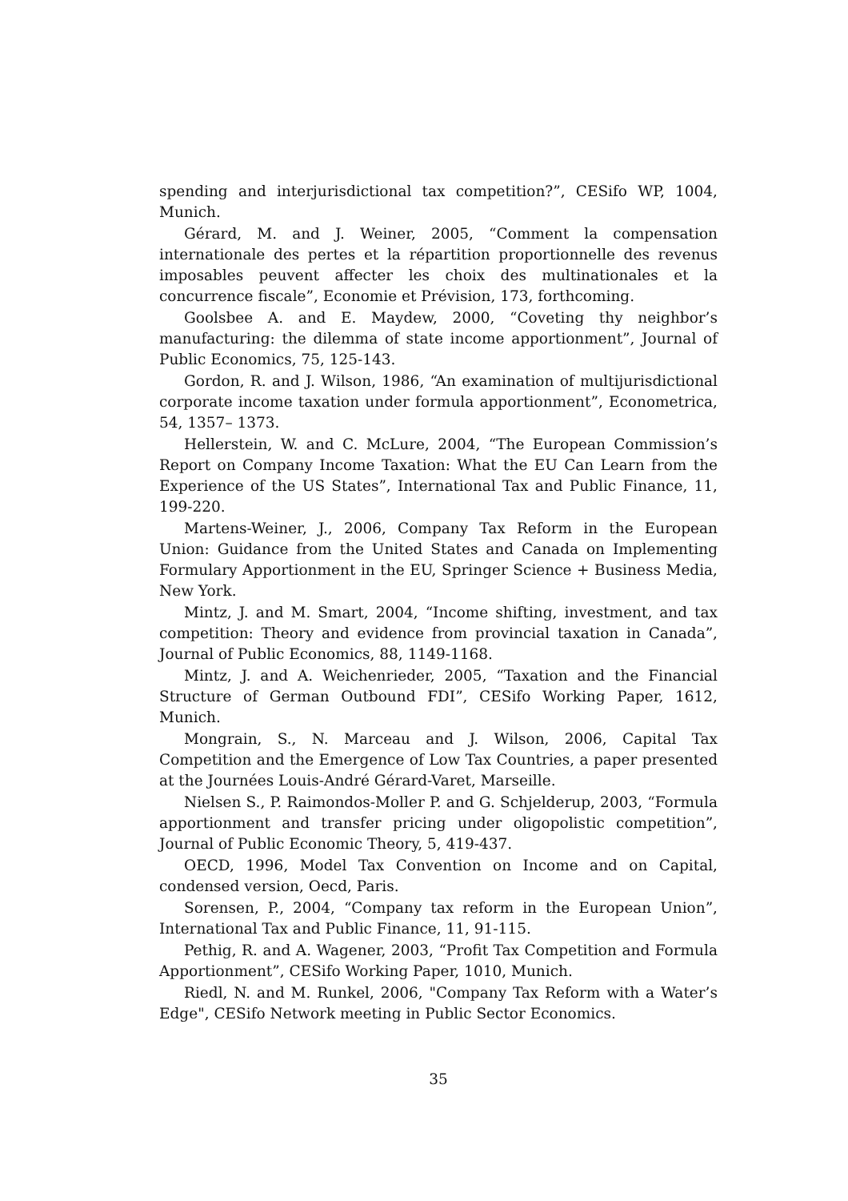spending and interjurisdictional tax competition?”, CESifo WP, 1004, Munich.
Gérard, M. and J. Weiner, 2005, “Comment la compensation internationale des pertes et la répartition proportionnelle des revenus imposables peuvent affecter les choix des multinationales et la concurrence fiscale”, Economie et Prévision, 173, forthcoming.
Goolsbee A. and E. Maydew, 2000, “Coveting thy neighbor’s manufacturing: the dilemma of state income apportionment”, Journal of Public Economics, 75, 125-143.
Gordon, R. and J. Wilson, 1986, “An examination of multijurisdictional corporate income taxation under formula apportionment”, Econometrica, 54, 1357– 1373.
Hellerstein, W. and C. McLure, 2004, “The European Commission’s Report on Company Income Taxation: What the EU Can Learn from the Experience of the US States”, International Tax and Public Finance, 11, 199-220.
Martens-Weiner, J., 2006, Company Tax Reform in the European Union: Guidance from the United States and Canada on Implementing Formulary Apportionment in the EU, Springer Science + Business Media, New York.
Mintz, J. and M. Smart, 2004, “Income shifting, investment, and tax competition: Theory and evidence from provincial taxation in Canada”, Journal of Public Economics, 88, 1149-1168.
Mintz, J. and A. Weichenrieder, 2005, “Taxation and the Financial Structure of German Outbound FDI”, CESifo Working Paper, 1612, Munich.
Mongrain, S., N. Marceau and J. Wilson, 2006, Capital Tax Competition and the Emergence of Low Tax Countries, a paper presented at the Journées Louis-André Gérard-Varet, Marseille.
Nielsen S., P. Raimondos-Moller P. and G. Schjelderup, 2003, “Formula apportionment and transfer pricing under oligopolistic competition”, Journal of Public Economic Theory, 5, 419-437.
OECD, 1996, Model Tax Convention on Income and on Capital, condensed version, Oecd, Paris.
Sorensen, P., 2004, “Company tax reform in the European Union”, International Tax and Public Finance, 11, 91-115.
Pethig, R. and A. Wagener, 2003, “Profit Tax Competition and Formula Apportionment”, CESifo Working Paper, 1010, Munich.
Riedl, N. and M. Runkel, 2006, "Company Tax Reform with a Water’s Edge", CESifo Network meeting in Public Sector Economics.
35